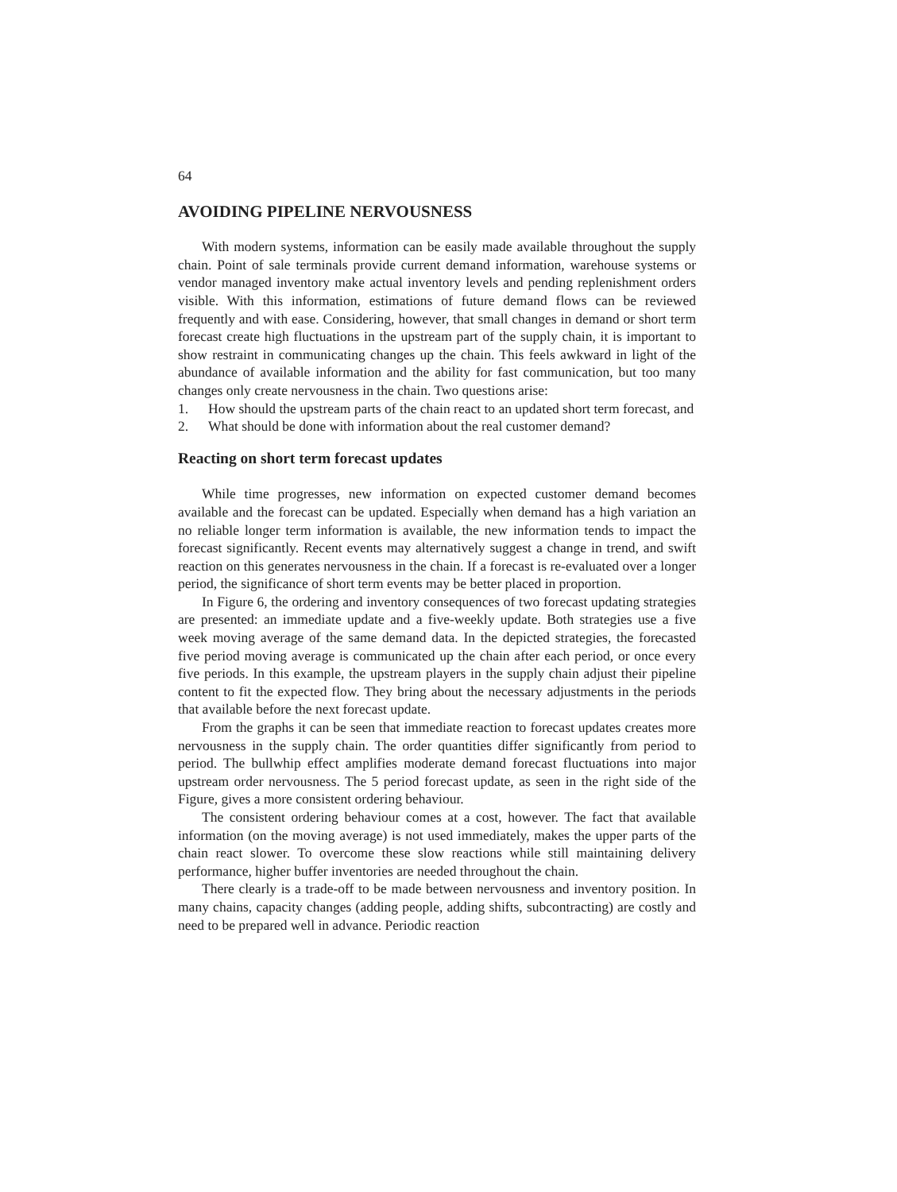64
AVOIDING PIPELINE NERVOUSNESS
With modern systems, information can be easily made available throughout the supply chain. Point of sale terminals provide current demand information, warehouse systems or vendor managed inventory make actual inventory levels and pending replenishment orders visible. With this information, estimations of future demand flows can be reviewed frequently and with ease. Considering, however, that small changes in demand or short term forecast create high fluctuations in the upstream part of the supply chain, it is important to show restraint in communicating changes up the chain. This feels awkward in light of the abundance of available information and the ability for fast communication, but too many changes only create nervousness in the chain. Two questions arise:
1. How should the upstream parts of the chain react to an updated short term forecast, and
2. What should be done with information about the real customer demand?
Reacting on short term forecast updates
While time progresses, new information on expected customer demand becomes available and the forecast can be updated. Especially when demand has a high variation an no reliable longer term information is available, the new information tends to impact the forecast significantly. Recent events may alternatively suggest a change in trend, and swift reaction on this generates nervousness in the chain. If a forecast is re-evaluated over a longer period, the significance of short term events may be better placed in proportion.
In Figure 6, the ordering and inventory consequences of two forecast updating strategies are presented: an immediate update and a five-weekly update. Both strategies use a five week moving average of the same demand data. In the depicted strategies, the forecasted five period moving average is communicated up the chain after each period, or once every five periods. In this example, the upstream players in the supply chain adjust their pipeline content to fit the expected flow. They bring about the necessary adjustments in the periods that available before the next forecast update.
From the graphs it can be seen that immediate reaction to forecast updates creates more nervousness in the supply chain. The order quantities differ significantly from period to period. The bullwhip effect amplifies moderate demand forecast fluctuations into major upstream order nervousness. The 5 period forecast update, as seen in the right side of the Figure, gives a more consistent ordering behaviour.
The consistent ordering behaviour comes at a cost, however. The fact that available information (on the moving average) is not used immediately, makes the upper parts of the chain react slower. To overcome these slow reactions while still maintaining delivery performance, higher buffer inventories are needed throughout the chain.
There clearly is a trade-off to be made between nervousness and inventory position. In many chains, capacity changes (adding people, adding shifts, subcontracting) are costly and need to be prepared well in advance. Periodic reaction